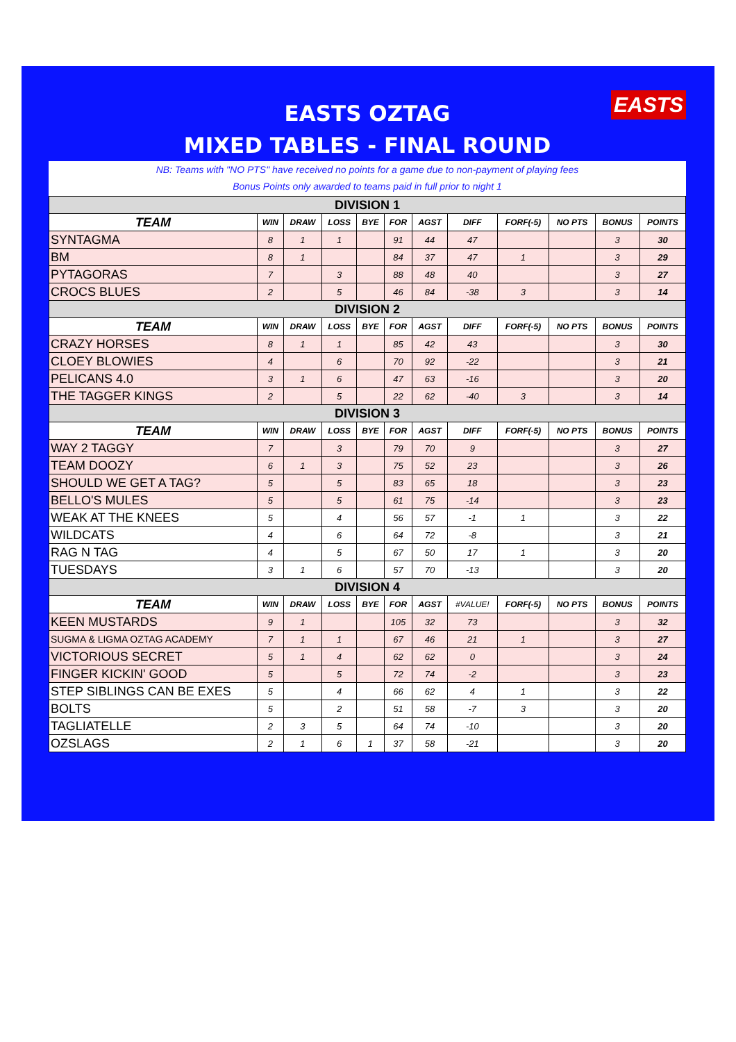EASTS
EASTS OZTAG
MIXED TABLES - FINAL ROUND
NB: Teams with "NO PTS" have received no points for a game due to non-payment of playing fees
Bonus Points only awarded to teams paid in full prior to night 1
| DIVISION 1 | | | | | | | | | | | |
| TEAM | WIN | DRAW | LOSS | BYE | FOR | AGST | DIFF | FORF(-5) | NO PTS | BONUS | POINTS |
| SYNTAGMA | 8 | 1 | 1 | | 91 | 44 | 47 | | | 3 | 30 |
| BM | 8 | 1 | | | 84 | 37 | 47 | 1 | | 3 | 29 |
| PYTAGORAS | 7 | | 3 | | 88 | 48 | 40 | | | 3 | 27 |
| CROCS BLUES | 2 | | 5 | | 46 | 84 | -38 | 3 | | 3 | 14 |
| DIVISION 2 | | | | | | | | | | | |
| TEAM | WIN | DRAW | LOSS | BYE | FOR | AGST | DIFF | FORF(-5) | NO PTS | BONUS | POINTS |
| CRAZY HORSES | 8 | 1 | 1 | | 85 | 42 | 43 | | | 3 | 30 |
| CLOEY BLOWIES | 4 | | 6 | | 70 | 92 | -22 | | | 3 | 21 |
| PELICANS 4.0 | 3 | 1 | 6 | | 47 | 63 | -16 | | | 3 | 20 |
| THE TAGGER KINGS | 2 | | 5 | | 22 | 62 | -40 | 3 | | 3 | 14 |
| DIVISION 3 | | | | | | | | | | | |
| TEAM | WIN | DRAW | LOSS | BYE | FOR | AGST | DIFF | FORF(-5) | NO PTS | BONUS | POINTS |
| WAY 2 TAGGY | 7 | | 3 | | 79 | 70 | 9 | | | 3 | 27 |
| TEAM DOOZY | 6 | 1 | 3 | | 75 | 52 | 23 | | | 3 | 26 |
| SHOULD WE GET A TAG? | 5 | | 5 | | 83 | 65 | 18 | | | 3 | 23 |
| BELLO'S MULES | 5 | | 5 | | 61 | 75 | -14 | | | 3 | 23 |
| WEAK AT THE KNEES | 5 | | 4 | | 56 | 57 | -1 | 1 | | 3 | 22 |
| WILDCATS | 4 | | 6 | | 64 | 72 | -8 | | | 3 | 21 |
| RAG N TAG | 4 | | 5 | | 67 | 50 | 17 | 1 | | 3 | 20 |
| TUESDAYS | 3 | 1 | 6 | | 57 | 70 | -13 | | | 3 | 20 |
| DIVISION 4 | | | | | | | | | | | |
| TEAM | WIN | DRAW | LOSS | BYE | FOR | AGST | #VALUE! | FORF(-5) | NO PTS | BONUS | POINTS |
| KEEN MUSTARDS | 9 | 1 | | | 105 | 32 | 73 | | | 3 | 32 |
| SUGMA & LIGMA OZTAG ACADEMY | 7 | 1 | 1 | | 67 | 46 | 21 | 1 | | 3 | 27 |
| VICTORIOUS SECRET | 5 | 1 | 4 | | 62 | 62 | 0 | | | 3 | 24 |
| FINGER KICKIN' GOOD | 5 | | 5 | | 72 | 74 | -2 | | | 3 | 23 |
| STEP SIBLINGS CAN BE EXES | 5 | | 4 | | 66 | 62 | 4 | 1 | | 3 | 22 |
| BOLTS | 5 | | 2 | | 51 | 58 | -7 | 3 | | 3 | 20 |
| TAGLIATELLE | 2 | 3 | 5 | | 64 | 74 | -10 | | | 3 | 20 |
| OZSLAGS | 2 | 1 | 6 | 1 | 37 | 58 | -21 | | | 3 | 20 |